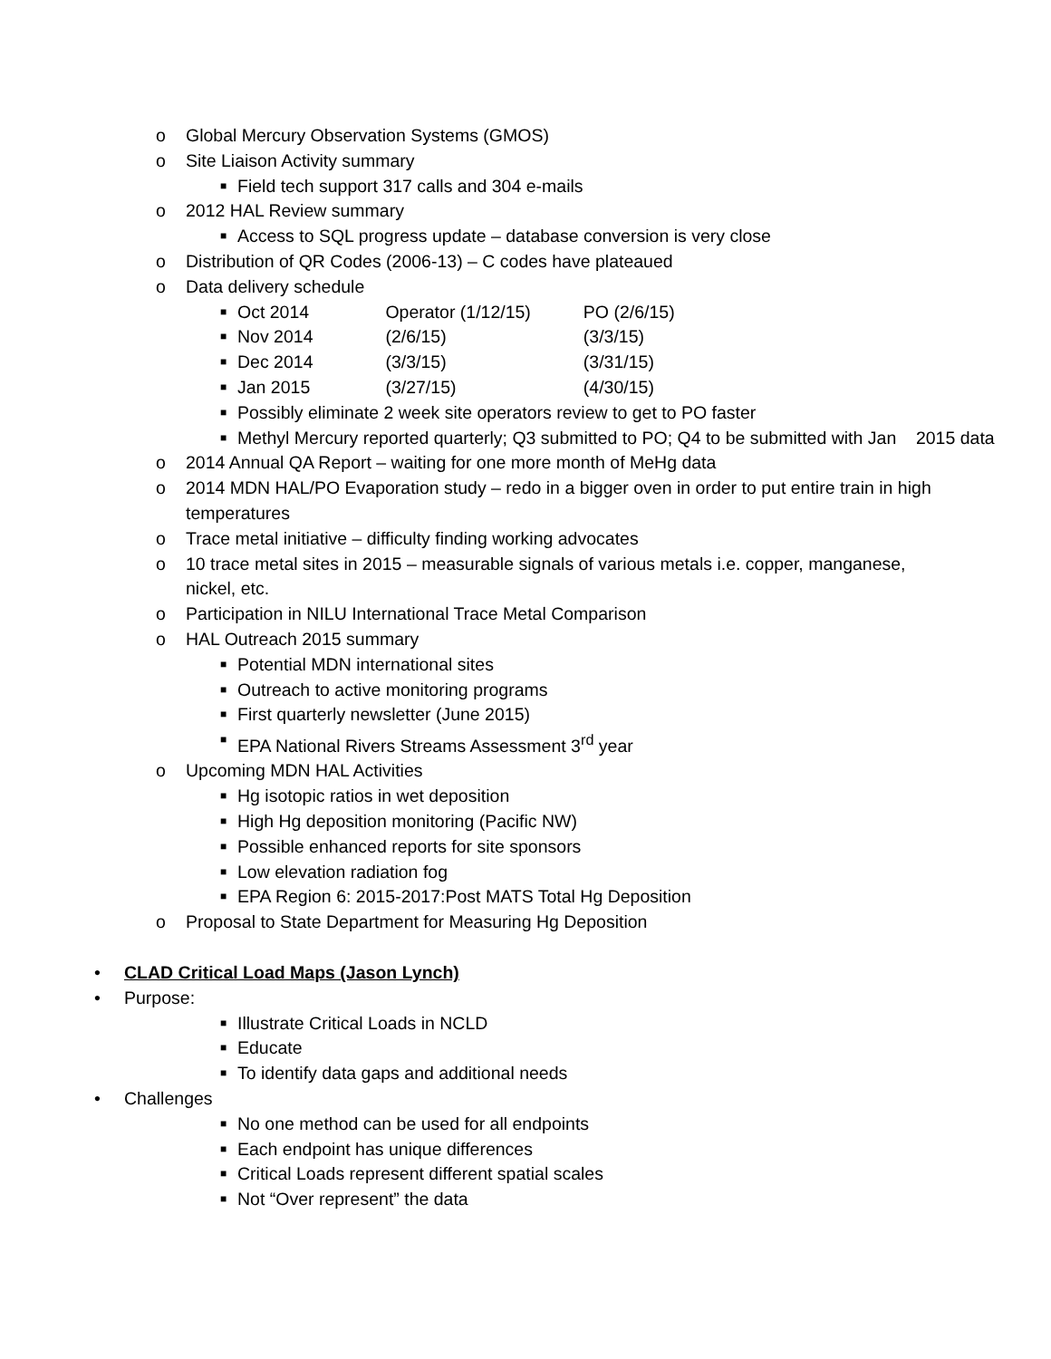o Global Mercury Observation Systems (GMOS)
o Site Liaison Activity summary
■ Field tech support 317 calls and 304 e-mails
o 2012 HAL Review summary
■ Access to SQL progress update – database conversion is very close
o Distribution of QR Codes (2006-13) – C codes have plateaued
o Data delivery schedule
■ Oct 2014 Operator (1/12/15) PO (2/6/15)
■ Nov 2014 (2/6/15) (3/3/15)
■ Dec 2014 (3/3/15) (3/31/15)
■ Jan 2015 (3/27/15) (4/30/15)
■ Possibly eliminate 2 week site operators review to get to PO faster
■ Methyl Mercury reported quarterly; Q3 submitted to PO; Q4 to be submitted with Jan 2015 data
o 2014 Annual QA Report – waiting for one more month of MeHg data
o 2014 MDN HAL/PO Evaporation study – redo in a bigger oven in order to put entire train in high temperatures
o Trace metal initiative – difficulty finding working advocates
o 10 trace metal sites in 2015 – measurable signals of various metals i.e. copper, manganese, nickel, etc.
o Participation in NILU International Trace Metal Comparison
o HAL Outreach 2015 summary
■ Potential MDN international sites
■ Outreach to active monitoring programs
■ First quarterly newsletter (June 2015)
■ EPA National Rivers Streams Assessment 3<sup>rd</sup> year
o Upcoming MDN HAL Activities
■ Hg isotopic ratios in wet deposition
■ High Hg deposition monitoring (Pacific NW)
■ Possible enhanced reports for site sponsors
■ Low elevation radiation fog
■ EPA Region 6: 2015-2017:Post MATS Total Hg Deposition
o Proposal to State Department for Measuring Hg Deposition
• CLAD Critical Load Maps (Jason Lynch)
• Purpose:
■ Illustrate Critical Loads in NCLD
■ Educate
■ To identify data gaps and additional needs
• Challenges
■ No one method can be used for all endpoints
■ Each endpoint has unique differences
■ Critical Loads represent different spatial scales
■ Not “Over represent” the data